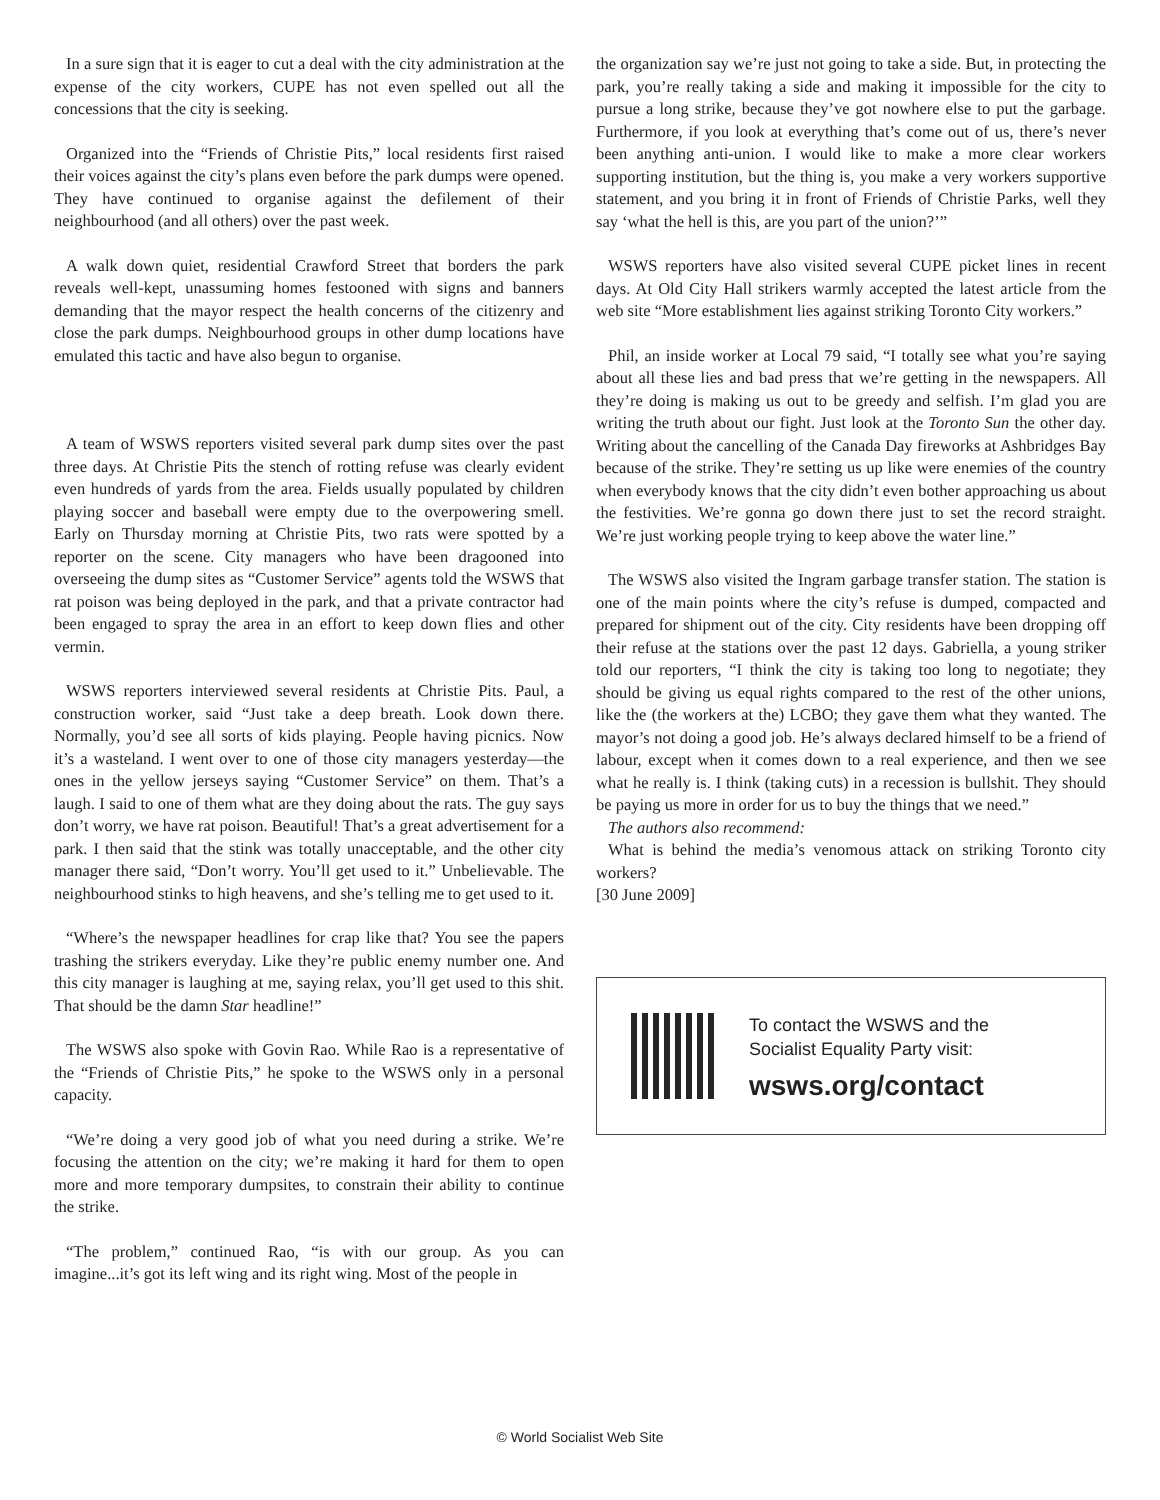In a sure sign that it is eager to cut a deal with the city administration at the expense of the city workers, CUPE has not even spelled out all the concessions that the city is seeking.
Organized into the “Friends of Christie Pits,” local residents first raised their voices against the city’s plans even before the park dumps were opened. They have continued to organise against the defilement of their neighbourhood (and all others) over the past week.
A walk down quiet, residential Crawford Street that borders the park reveals well-kept, unassuming homes festooned with signs and banners demanding that the mayor respect the health concerns of the citizenry and close the park dumps. Neighbourhood groups in other dump locations have emulated this tactic and have also begun to organise.
A team of WSWS reporters visited several park dump sites over the past three days. At Christie Pits the stench of rotting refuse was clearly evident even hundreds of yards from the area. Fields usually populated by children playing soccer and baseball were empty due to the overpowering smell. Early on Thursday morning at Christie Pits, two rats were spotted by a reporter on the scene. City managers who have been dragooned into overseeing the dump sites as “Customer Service” agents told the WSWS that rat poison was being deployed in the park, and that a private contractor had been engaged to spray the area in an effort to keep down flies and other vermin.
WSWS reporters interviewed several residents at Christie Pits. Paul, a construction worker, said “Just take a deep breath. Look down there. Normally, you’d see all sorts of kids playing. People having picnics. Now it’s a wasteland. I went over to one of those city managers yesterday—the ones in the yellow jerseys saying “Customer Service” on them. That’s a laugh. I said to one of them what are they doing about the rats. The guy says don’t worry, we have rat poison. Beautiful! That’s a great advertisement for a park. I then said that the stink was totally unacceptable, and the other city manager there said, “Don’t worry. You’ll get used to it.” Unbelievable. The neighbourhood stinks to high heavens, and she’s telling me to get used to it.
“Where’s the newspaper headlines for crap like that? You see the papers trashing the strikers everyday. Like they’re public enemy number one. And this city manager is laughing at me, saying relax, you’ll get used to this shit. That should be the damn Star headline!”
The WSWS also spoke with Govin Rao. While Rao is a representative of the “Friends of Christie Pits,” he spoke to the WSWS only in a personal capacity.
“We’re doing a very good job of what you need during a strike. We’re focusing the attention on the city; we’re making it hard for them to open more and more temporary dumpsites, to constrain their ability to continue the strike.
“The problem,” continued Rao, “is with our group. As you can imagine...it’s got its left wing and its right wing. Most of the people in
the organization say we’re just not going to take a side. But, in protecting the park, you’re really taking a side and making it impossible for the city to pursue a long strike, because they’ve got nowhere else to put the garbage. Furthermore, if you look at everything that’s come out of us, there’s never been anything anti-union. I would like to make a more clear workers supporting institution, but the thing is, you make a very workers supportive statement, and you bring it in front of Friends of Christie Parks, well they say ‘what the hell is this, are you part of the union?’”
WSWS reporters have also visited several CUPE picket lines in recent days. At Old City Hall strikers warmly accepted the latest article from the web site “More establishment lies against striking Toronto City workers.”
Phil, an inside worker at Local 79 said, “I totally see what you’re saying about all these lies and bad press that we’re getting in the newspapers. All they’re doing is making us out to be greedy and selfish. I’m glad you are writing the truth about our fight. Just look at the Toronto Sun the other day. Writing about the cancelling of the Canada Day fireworks at Ashbridges Bay because of the strike. They’re setting us up like were enemies of the country when everybody knows that the city didn’t even bother approaching us about the festivities. We’re gonna go down there just to set the record straight. We’re just working people trying to keep above the water line.”
The WSWS also visited the Ingram garbage transfer station. The station is one of the main points where the city’s refuse is dumped, compacted and prepared for shipment out of the city. City residents have been dropping off their refuse at the stations over the past 12 days. Gabriella, a young striker told our reporters, “I think the city is taking too long to negotiate; they should be giving us equal rights compared to the rest of the other unions, like the (the workers at the) LCBO; they gave them what they wanted. The mayor’s not doing a good job. He’s always declared himself to be a friend of labour, except when it comes down to a real experience, and then we see what he really is. I think (taking cuts) in a recession is bullshit. They should be paying us more in order for us to buy the things that we need.”
The authors also recommend:
What is behind the media’s venomous attack on striking Toronto city workers?
[30 June 2009]
To contact the WSWS and the
Socialist Equality Party visit:
wsws.org/contact
© World Socialist Web Site